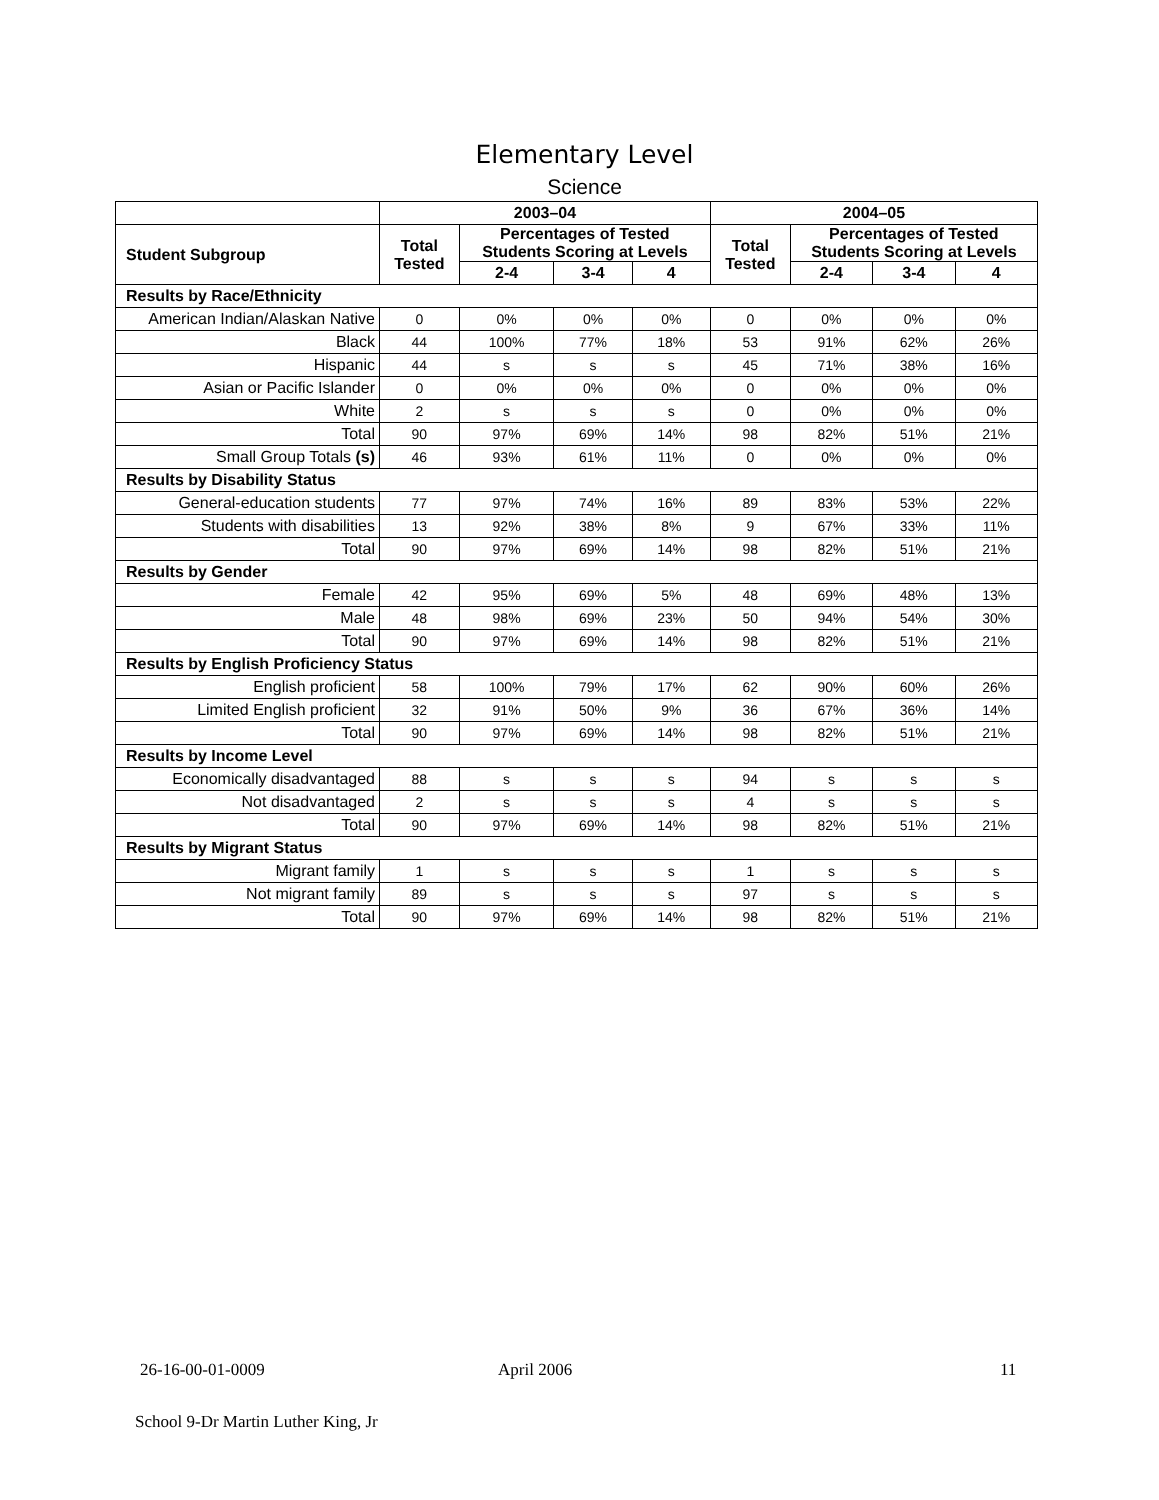Elementary Level
Science
| | 2003–04 | | | | 2004–05 | | | |
| --- | --- | --- | --- | --- | --- | --- | --- | --- |
| Student Subgroup | Total Tested | Percentages of Tested Students Scoring at Levels | | | Total Tested | Percentages of Tested Students Scoring at Levels | | |
| | | 2-4 | 3-4 | 4 | | 2-4 | 3-4 | 4 |
| Results by Race/Ethnicity | | | | | | | | |
| American Indian/Alaskan Native | 0 | 0% | 0% | 0% | 0 | 0% | 0% | 0% |
| Black | 44 | 100% | 77% | 18% | 53 | 91% | 62% | 26% |
| Hispanic | 44 | s | s | s | 45 | 71% | 38% | 16% |
| Asian or Pacific Islander | 0 | 0% | 0% | 0% | 0 | 0% | 0% | 0% |
| White | 2 | s | s | s | 0 | 0% | 0% | 0% |
| Total | 90 | 97% | 69% | 14% | 98 | 82% | 51% | 21% |
| Small Group Totals (s) | 46 | 93% | 61% | 11% | 0 | 0% | 0% | 0% |
| Results by Disability Status | | | | | | | | |
| General-education students | 77 | 97% | 74% | 16% | 89 | 83% | 53% | 22% |
| Students with disabilities | 13 | 92% | 38% | 8% | 9 | 67% | 33% | 11% |
| Total | 90 | 97% | 69% | 14% | 98 | 82% | 51% | 21% |
| Results by Gender | | | | | | | | |
| Female | 42 | 95% | 69% | 5% | 48 | 69% | 48% | 13% |
| Male | 48 | 98% | 69% | 23% | 50 | 94% | 54% | 30% |
| Total | 90 | 97% | 69% | 14% | 98 | 82% | 51% | 21% |
| Results by English Proficiency Status | | | | | | | | |
| English proficient | 58 | 100% | 79% | 17% | 62 | 90% | 60% | 26% |
| Limited English proficient | 32 | 91% | 50% | 9% | 36 | 67% | 36% | 14% |
| Total | 90 | 97% | 69% | 14% | 98 | 82% | 51% | 21% |
| Results by Income Level | | | | | | | | |
| Economically disadvantaged | 88 | s | s | s | 94 | s | s | s |
| Not disadvantaged | 2 | s | s | s | 4 | s | s | s |
| Total | 90 | 97% | 69% | 14% | 98 | 82% | 51% | 21% |
| Results by Migrant Status | | | | | | | | |
| Migrant family | 1 | s | s | s | 1 | s | s | s |
| Not migrant family | 89 | s | s | s | 97 | s | s | s |
| Total | 90 | 97% | 69% | 14% | 98 | 82% | 51% | 21% |
26-16-00-01-0009 April 2006 11
School 9-Dr Martin Luther King, Jr